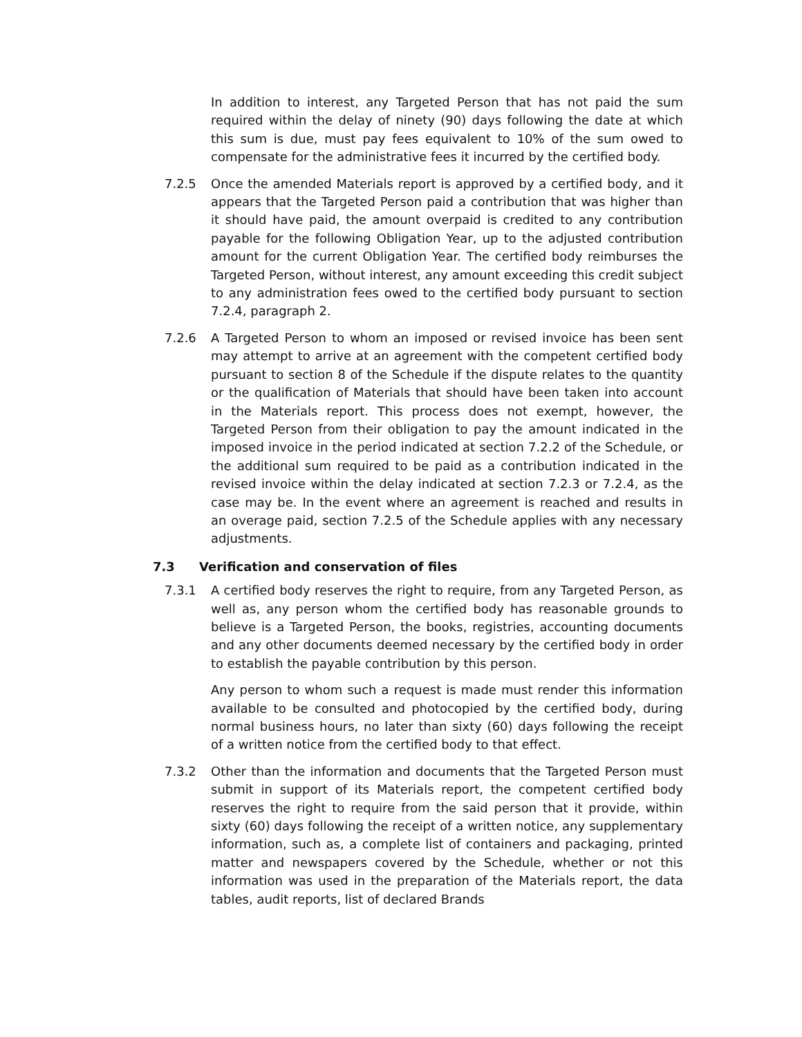In addition to interest, any Targeted Person that has not paid the sum required within the delay of ninety (90) days following the date at which this sum is due, must pay fees equivalent to 10% of the sum owed to compensate for the administrative fees it incurred by the certified body.
7.2.5 Once the amended Materials report is approved by a certified body, and it appears that the Targeted Person paid a contribution that was higher than it should have paid, the amount overpaid is credited to any contribution payable for the following Obligation Year, up to the adjusted contribution amount for the current Obligation Year. The certified body reimburses the Targeted Person, without interest, any amount exceeding this credit subject to any administration fees owed to the certified body pursuant to section 7.2.4, paragraph 2.
7.2.6 A Targeted Person to whom an imposed or revised invoice has been sent may attempt to arrive at an agreement with the competent certified body pursuant to section 8 of the Schedule if the dispute relates to the quantity or the qualification of Materials that should have been taken into account in the Materials report. This process does not exempt, however, the Targeted Person from their obligation to pay the amount indicated in the imposed invoice in the period indicated at section 7.2.2 of the Schedule, or the additional sum required to be paid as a contribution indicated in the revised invoice within the delay indicated at section 7.2.3 or 7.2.4, as the case may be. In the event where an agreement is reached and results in an overage paid, section 7.2.5 of the Schedule applies with any necessary adjustments.
7.3 Verification and conservation of files
7.3.1 A certified body reserves the right to require, from any Targeted Person, as well as, any person whom the certified body has reasonable grounds to believe is a Targeted Person, the books, registries, accounting documents and any other documents deemed necessary by the certified body in order to establish the payable contribution by this person.
Any person to whom such a request is made must render this information available to be consulted and photocopied by the certified body, during normal business hours, no later than sixty (60) days following the receipt of a written notice from the certified body to that effect.
7.3.2 Other than the information and documents that the Targeted Person must submit in support of its Materials report, the competent certified body reserves the right to require from the said person that it provide, within sixty (60) days following the receipt of a written notice, any supplementary information, such as, a complete list of containers and packaging, printed matter and newspapers covered by the Schedule, whether or not this information was used in the preparation of the Materials report, the data tables, audit reports, list of declared Brands